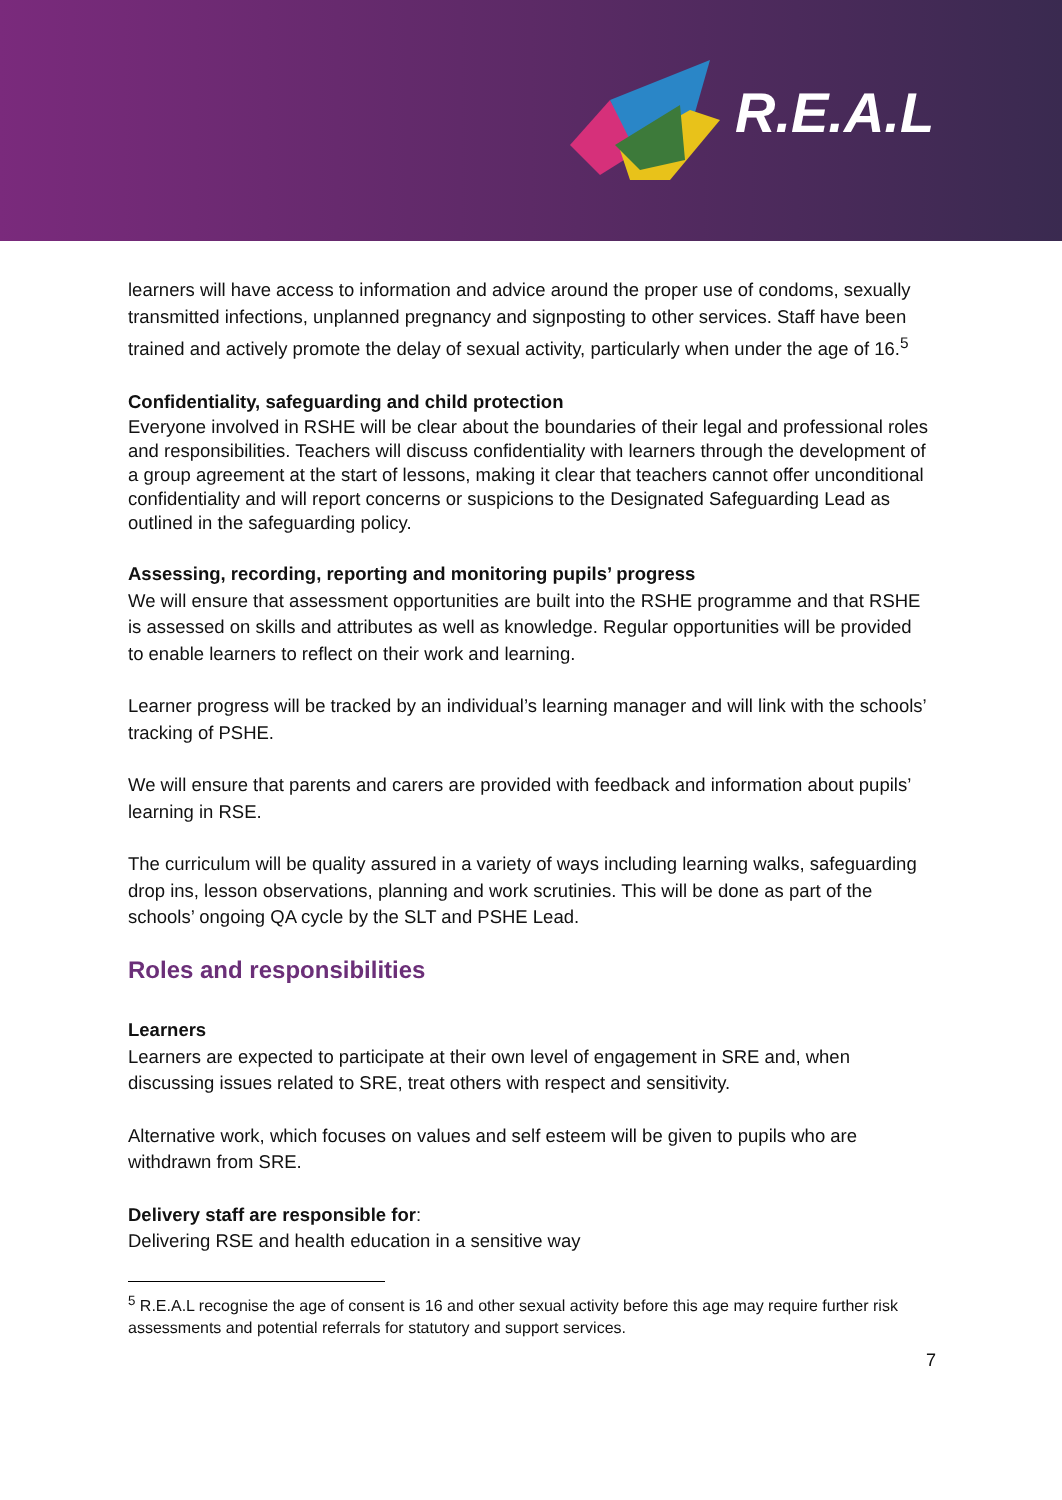R.E.A.L
learners will have access to information and advice around the proper use of condoms, sexually transmitted infections, unplanned pregnancy and signposting to other services. Staff have been trained and actively promote the delay of sexual activity, particularly when under the age of 16.<sup>5</sup>
Confidentiality, safeguarding and child protection
Everyone involved in RSHE will be clear about the boundaries of their legal and professional roles and responsibilities. Teachers will discuss confidentiality with learners through the development of a group agreement at the start of lessons, making it clear that teachers cannot offer unconditional confidentiality and will report concerns or suspicions to the Designated Safeguarding Lead as outlined in the safeguarding policy.
Assessing, recording, reporting and monitoring pupils’ progress
We will ensure that assessment opportunities are built into the RSHE programme and that RSHE is assessed on skills and attributes as well as knowledge. Regular opportunities will be provided to enable learners to reflect on their work and learning.
Learner progress will be tracked by an individual’s learning manager and will link with the schools’ tracking of PSHE.
We will ensure that parents and carers are provided with feedback and information about pupils’ learning in RSE.
The curriculum will be quality assured in a variety of ways including learning walks, safeguarding drop ins, lesson observations, planning and work scrutinies. This will be done as part of the schools’ ongoing QA cycle by the SLT and PSHE Lead.
Roles and responsibilities
Learners
Learners are expected to participate at their own level of engagement in SRE and, when discussing issues related to SRE, treat others with respect and sensitivity.
Alternative work, which focuses on values and self esteem will be given to pupils who are withdrawn from SRE.
Delivery staff are responsible for:
Delivering RSE and health education in a sensitive way
<sup>5</sup> R.E.A.L recognise the age of consent is 16 and other sexual activity before this age may require further risk assessments and potential referrals for statutory and support services.
7